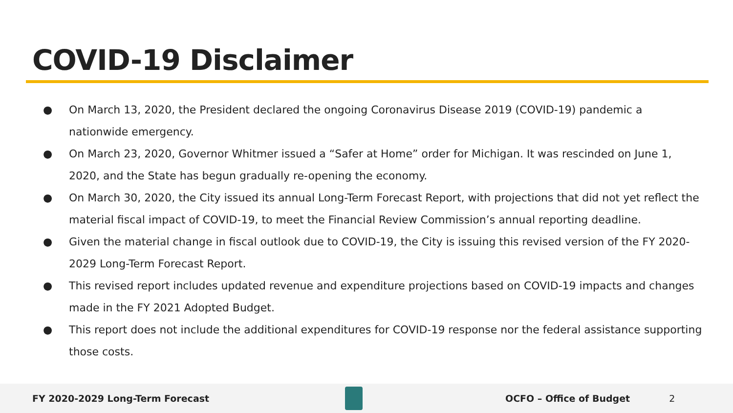COVID-19 Disclaimer
● On March 13, 2020, the President declared the ongoing Coronavirus Disease 2019 (COVID-19) pandemic a nationwide emergency.
● On March 23, 2020, Governor Whitmer issued a “Safer at Home” order for Michigan. It was rescinded on June 1, 2020, and the State has begun gradually re-opening the economy.
● On March 30, 2020, the City issued its annual Long-Term Forecast Report, with projections that did not yet reflect the material fiscal impact of COVID-19, to meet the Financial Review Commission’s annual reporting deadline.
● Given the material change in fiscal outlook due to COVID-19, the City is issuing this revised version of the FY 2020-2029 Long-Term Forecast Report.
● This revised report includes updated revenue and expenditure projections based on COVID-19 impacts and changes made in the FY 2021 Adopted Budget.
● This report does not include the additional expenditures for COVID-19 response nor the federal assistance supporting those costs.
FY 2020-2029 Long-Term Forecast OCFO – Office of Budget 2